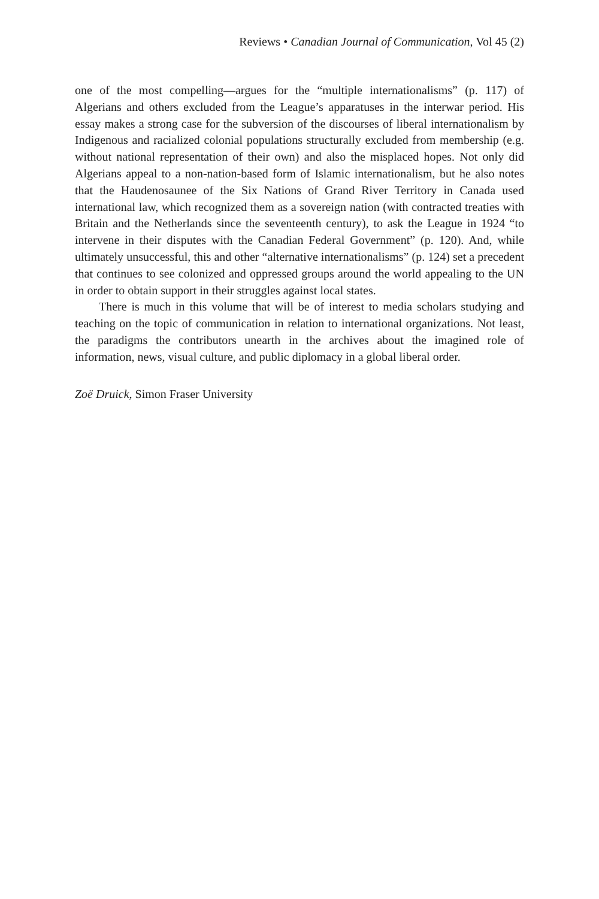Reviews • Canadian Journal of Communication, Vol 45 (2)
one of the most compelling—argues for the “multiple internationalisms” (p. 117) of Algerians and others excluded from the League’s apparatuses in the interwar period. His essay makes a strong case for the subversion of the discourses of liberal internationalism by Indigenous and racialized colonial populations structurally excluded from membership (e.g. without national representation of their own) and also the misplaced hopes. Not only did Algerians appeal to a non-nation-based form of Islamic internationalism, but he also notes that the Haudenosaunee of the Six Nations of Grand River Territory in Canada used international law, which recognized them as a sovereign nation (with contracted treaties with Britain and the Netherlands since the seventeenth century), to ask the League in 1924 “to intervene in their disputes with the Canadian Federal Government” (p. 120). And, while ultimately unsuccessful, this and other “alternative internationalisms” (p. 124) set a precedent that continues to see colonized and oppressed groups around the world appealing to the UN in order to obtain support in their struggles against local states.
There is much in this volume that will be of interest to media scholars studying and teaching on the topic of communication in relation to international organizations. Not least, the paradigms the contributors unearth in the archives about the imagined role of information, news, visual culture, and public diplomacy in a global liberal order.
Zoë Druick, Simon Fraser University